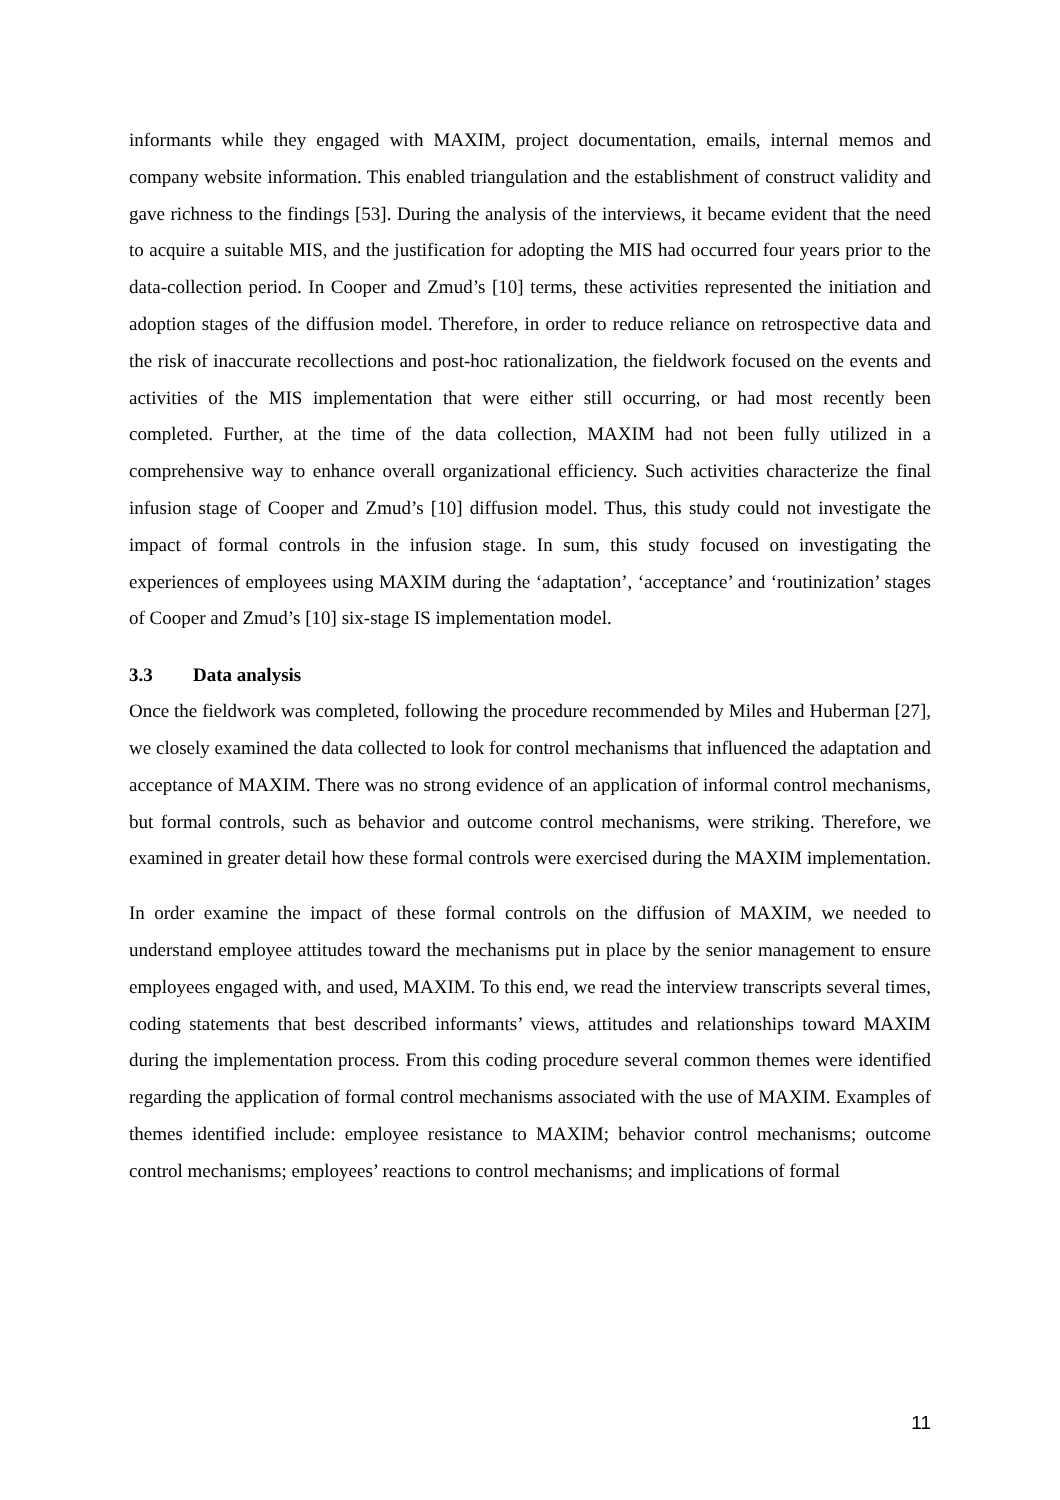informants while they engaged with MAXIM, project documentation, emails, internal memos and company website information. This enabled triangulation and the establishment of construct validity and gave richness to the findings [53]. During the analysis of the interviews, it became evident that the need to acquire a suitable MIS, and the justification for adopting the MIS had occurred four years prior to the data-collection period. In Cooper and Zmud’s [10] terms, these activities represented the initiation and adoption stages of the diffusion model. Therefore, in order to reduce reliance on retrospective data and the risk of inaccurate recollections and post-hoc rationalization, the fieldwork focused on the events and activities of the MIS implementation that were either still occurring, or had most recently been completed. Further, at the time of the data collection, MAXIM had not been fully utilized in a comprehensive way to enhance overall organizational efficiency. Such activities characterize the final infusion stage of Cooper and Zmud’s [10] diffusion model. Thus, this study could not investigate the impact of formal controls in the infusion stage. In sum, this study focused on investigating the experiences of employees using MAXIM during the ‘adaptation’, ‘acceptance’ and ‘routinization’ stages of Cooper and Zmud’s [10] six-stage IS implementation model.
3.3 Data analysis
Once the fieldwork was completed, following the procedure recommended by Miles and Huberman [27], we closely examined the data collected to look for control mechanisms that influenced the adaptation and acceptance of MAXIM. There was no strong evidence of an application of informal control mechanisms, but formal controls, such as behavior and outcome control mechanisms, were striking. Therefore, we examined in greater detail how these formal controls were exercised during the MAXIM implementation.
In order examine the impact of these formal controls on the diffusion of MAXIM, we needed to understand employee attitudes toward the mechanisms put in place by the senior management to ensure employees engaged with, and used, MAXIM. To this end, we read the interview transcripts several times, coding statements that best described informants’ views, attitudes and relationships toward MAXIM during the implementation process. From this coding procedure several common themes were identified regarding the application of formal control mechanisms associated with the use of MAXIM. Examples of themes identified include: employee resistance to MAXIM; behavior control mechanisms; outcome control mechanisms; employees’ reactions to control mechanisms; and implications of formal
11